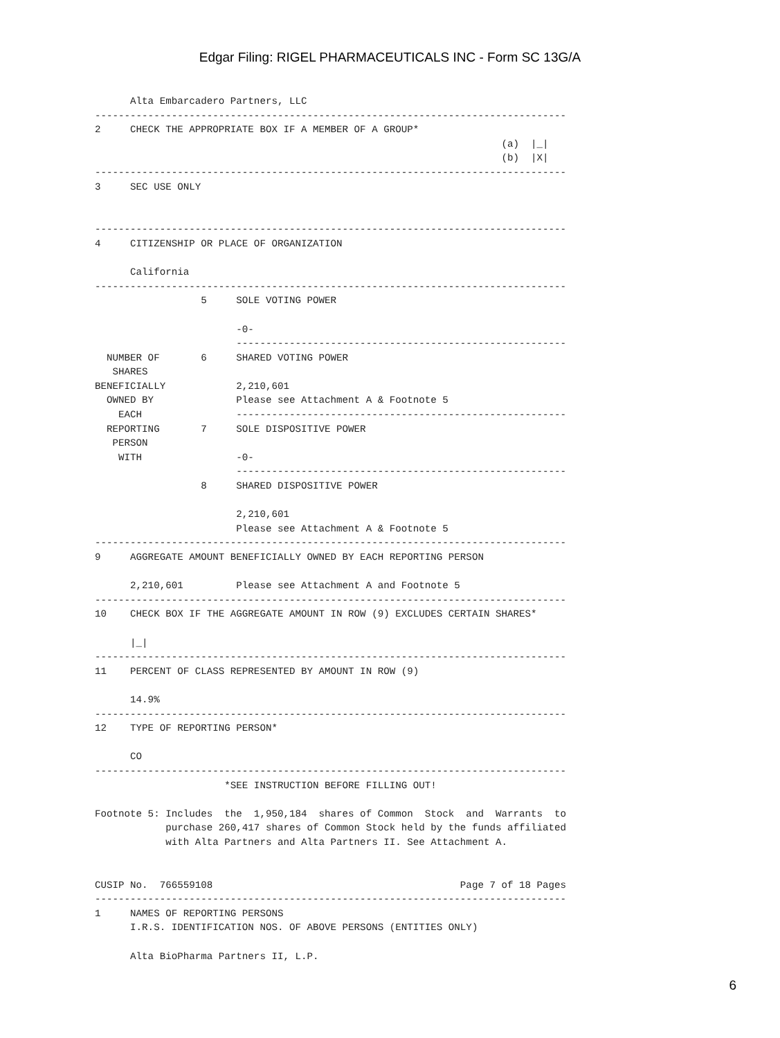Edgar Filing: RIGEL PHARMACEUTICALS INC - Form SC 13G/A
      Alta Embarcadero Partners, LLC
--------------------------------------------------------------------------------
2     CHECK THE APPROPRIATE BOX IF A MEMBER OF A GROUP*
                                                                     (a)  |_|
                                                                     (b)  |X|
--------------------------------------------------------------------------------
3     SEC USE ONLY


--------------------------------------------------------------------------------
4     CITIZENSHIP OR PLACE OF ORGANIZATION

      California
--------------------------------------------------------------------------------
                  5     SOLE VOTING POWER

                        -0-
                        --------------------------------------------------------
  NUMBER OF       6     SHARED VOTING POWER
   SHARES
BENEFICIALLY            2,210,601
  OWNED BY              Please see Attachment A & Footnote 5
    EACH                --------------------------------------------------------
  REPORTING       7     SOLE DISPOSITIVE POWER
   PERSON
    WITH                -0-
                        --------------------------------------------------------
                  8     SHARED DISPOSITIVE POWER

                        2,210,601
                        Please see Attachment A & Footnote 5
--------------------------------------------------------------------------------
9     AGGREGATE AMOUNT BENEFICIALLY OWNED BY EACH REPORTING PERSON

      2,210,601         Please see Attachment A and Footnote 5
--------------------------------------------------------------------------------
10    CHECK BOX IF THE AGGREGATE AMOUNT IN ROW (9) EXCLUDES CERTAIN SHARES*

      |_|
--------------------------------------------------------------------------------
11    PERCENT OF CLASS REPRESENTED BY AMOUNT IN ROW (9)

      14.9%
--------------------------------------------------------------------------------
12    TYPE OF REPORTING PERSON*

      CO
--------------------------------------------------------------------------------
                      *SEE INSTRUCTION BEFORE FILLING OUT!

Footnote 5: Includes  the  1,950,184  shares of Common  Stock  and  Warrants  to
            purchase 260,417 shares of Common Stock held by the funds affiliated
            with Alta Partners and Alta Partners II. See Attachment A.


CUSIP No.  766559108                                          Page 7 of 18 Pages
--------------------------------------------------------------------------------
1     NAMES OF REPORTING PERSONS
      I.R.S. IDENTIFICATION NOS. OF ABOVE PERSONS (ENTITIES ONLY)

      Alta BioPharma Partners II, L.P.
6